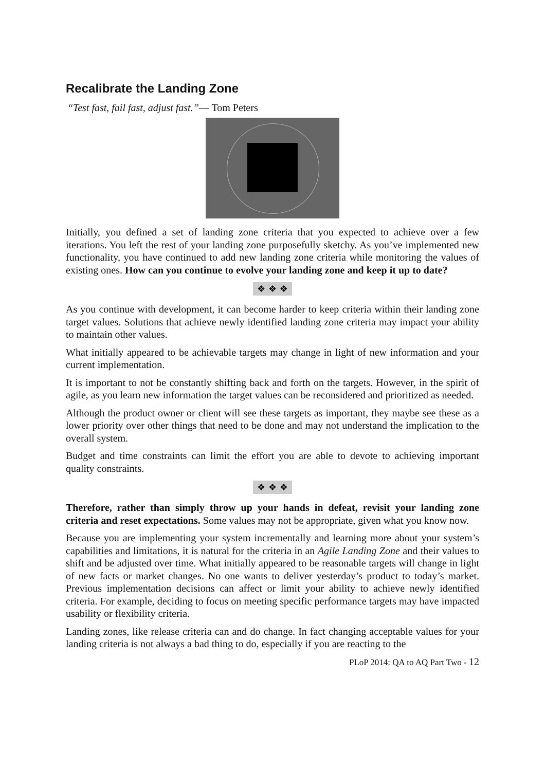Recalibrate the Landing Zone
“Test fast, fail fast, adjust fast.”— Tom Peters
Initially, you defined a set of landing zone criteria that you expected to achieve over a few iterations. You left the rest of your landing zone purposefully sketchy. As you’ve implemented new functionality, you have continued to add new landing zone criteria while monitoring the values of existing ones. How can you continue to evolve your landing zone and keep it up to date?
❖ ❖ ❖
As you continue with development, it can become harder to keep criteria within their landing zone target values. Solutions that achieve newly identified landing zone criteria may impact your ability to maintain other values.
What initially appeared to be achievable targets may change in light of new information and your current implementation.
It is important to not be constantly shifting back and forth on the targets. However, in the spirit of agile, as you learn new information the target values can be reconsidered and prioritized as needed.
Although the product owner or client will see these targets as important, they maybe see these as a lower priority over other things that need to be done and may not understand the implication to the overall system.
Budget and time constraints can limit the effort you are able to devote to achieving important quality constraints.
❖ ❖ ❖
Therefore, rather than simply throw up your hands in defeat, revisit your landing zone criteria and reset expectations. Some values may not be appropriate, given what you know now.
Because you are implementing your system incrementally and learning more about your system’s capabilities and limitations, it is natural for the criteria in an Agile Landing Zone and their values to shift and be adjusted over time. What initially appeared to be reasonable targets will change in light of new facts or market changes. No one wants to deliver yesterday’s product to today’s market. Previous implementation decisions can affect or limit your ability to achieve newly identified criteria. For example, deciding to focus on meeting specific performance targets may have impacted usability or flexibility criteria.
Landing zones, like release criteria can and do change. In fact changing acceptable values for your landing criteria is not always a bad thing to do, especially if you are reacting to the
PLoP 2014: QA to AQ Part Two - 12